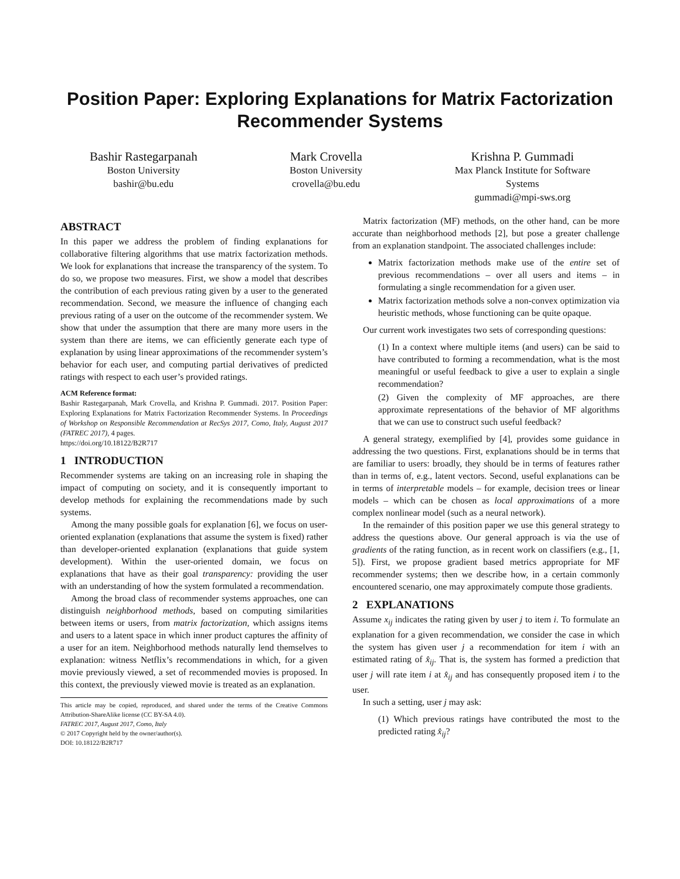Position Paper: Exploring Explanations for Matrix Factorization Recommender Systems
Bashir Rastegarpanah
Boston University
bashir@bu.edu
Mark Crovella
Boston University
crovella@bu.edu
Krishna P. Gummadi
Max Planck Institute for Software
Systems
gummadi@mpi-sws.org
ABSTRACT
In this paper we address the problem of finding explanations for collaborative filtering algorithms that use matrix factorization methods. We look for explanations that increase the transparency of the system. To do so, we propose two measures. First, we show a model that describes the contribution of each previous rating given by a user to the generated recommendation. Second, we measure the influence of changing each previous rating of a user on the outcome of the recommender system. We show that under the assumption that there are many more users in the system than there are items, we can efficiently generate each type of explanation by using linear approximations of the recommender system’s behavior for each user, and computing partial derivatives of predicted ratings with respect to each user’s provided ratings.
ACM Reference format:
Bashir Rastegarpanah, Mark Crovella, and Krishna P. Gummadi. 2017. Position Paper: Exploring Explanations for Matrix Factorization Recommender Systems. In Proceedings of Workshop on Responsible Recommendation at RecSys 2017, Como, Italy, August 2017 (FATREC 2017), 4 pages.
https://doi.org/10.18122/B2R717
1 INTRODUCTION
Recommender systems are taking on an increasing role in shaping the impact of computing on society, and it is consequently important to develop methods for explaining the recommendations made by such systems.
Among the many possible goals for explanation [6], we focus on user-oriented explanation (explanations that assume the system is fixed) rather than developer-oriented explanation (explanations that guide system development). Within the user-oriented domain, we focus on explanations that have as their goal transparency: providing the user with an understanding of how the system formulated a recommendation.
Among the broad class of recommender systems approaches, one can distinguish neighborhood methods, based on computing similarities between items or users, from matrix factorization, which assigns items and users to a latent space in which inner product captures the affinity of a user for an item. Neighborhood methods naturally lend themselves to explanation: witness Netflix’s recommendations in which, for a given movie previously viewed, a set of recommended movies is proposed. In this context, the previously viewed movie is treated as an explanation.
This article may be copied, reproduced, and shared under the terms of the Creative Commons Attribution-ShareAlike license (CC BY-SA 4.0).
FATREC 2017, August 2017, Como, Italy
© 2017 Copyright held by the owner/author(s).
DOI: 10.18122/B2R717
Matrix factorization (MF) methods, on the other hand, can be more accurate than neighborhood methods [2], but pose a greater challenge from an explanation standpoint. The associated challenges include:
Matrix factorization methods make use of the entire set of previous recommendations – over all users and items – in formulating a single recommendation for a given user.
Matrix factorization methods solve a non-convex optimization via heuristic methods, whose functioning can be quite opaque.
Our current work investigates two sets of corresponding questions:
(1) In a context where multiple items (and users) can be said to have contributed to forming a recommendation, what is the most meaningful or useful feedback to give a user to explain a single recommendation?
(2) Given the complexity of MF approaches, are there approximate representations of the behavior of MF algorithms that we can use to construct such useful feedback?
A general strategy, exemplified by [4], provides some guidance in addressing the two questions. First, explanations should be in terms that are familiar to users: broadly, they should be in terms of features rather than in terms of, e.g., latent vectors. Second, useful explanations can be in terms of interpretable models – for example, decision trees or linear models – which can be chosen as local approximations of a more complex nonlinear model (such as a neural network).
In the remainder of this position paper we use this general strategy to address the questions above. Our general approach is via the use of gradients of the rating function, as in recent work on classifiers (e.g., [1, 5]). First, we propose gradient based metrics appropriate for MF recommender systems; then we describe how, in a certain commonly encountered scenario, one may approximately compute those gradients.
2 EXPLANATIONS
Assume x<sub>ij</sub> indicates the rating given by user j to item i. To formulate an explanation for a given recommendation, we consider the case in which the system has given user j a recommendation for item i with an estimated rating of x̂<sub>ij</sub>. That is, the system has formed a prediction that user j will rate item i at x̂<sub>ij</sub> and has consequently proposed item i to the user.
In such a setting, user j may ask:
(1) Which previous ratings have contributed the most to the predicted rating x̂<sub>ij</sub>?